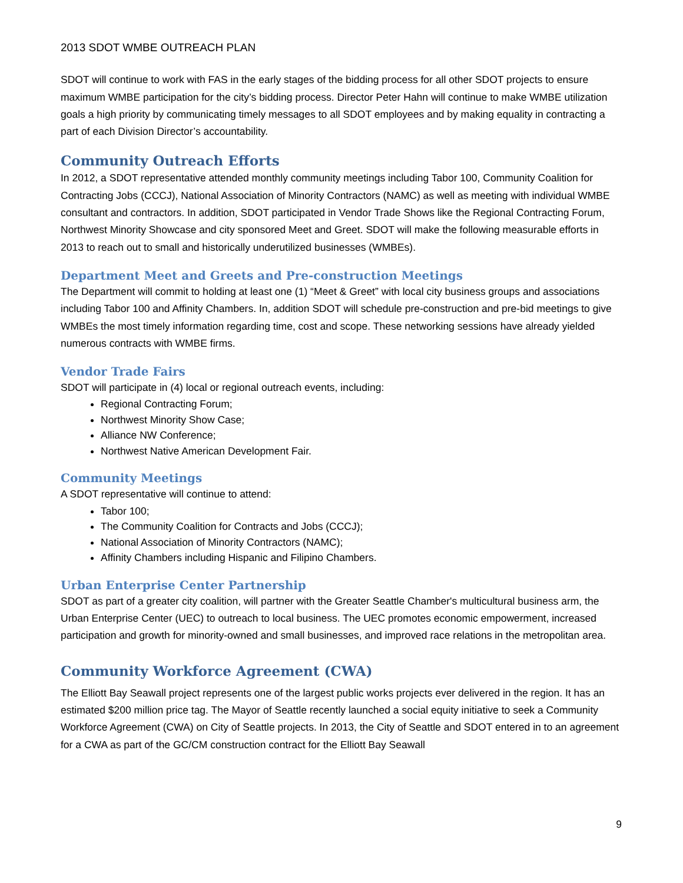2013 SDOT WMBE OUTREACH PLAN
SDOT will continue to work with FAS in the early stages of the bidding process for all other SDOT projects to ensure maximum WMBE participation for the city’s bidding process. Director Peter Hahn will continue to make WMBE utilization goals a high priority by communicating timely messages to all SDOT employees and by making equality in contracting a part of each Division Director’s accountability.
Community Outreach Efforts
In 2012, a SDOT representative attended monthly community meetings including Tabor 100, Community Coalition for Contracting Jobs (CCCJ), National Association of Minority Contractors (NAMC) as well as meeting with individual WMBE consultant and contractors. In addition, SDOT participated in Vendor Trade Shows like the Regional Contracting Forum, Northwest Minority Showcase and city sponsored Meet and Greet. SDOT will make the following measurable efforts in 2013 to reach out to small and historically underutilized businesses (WMBEs).
Department Meet and Greets and Pre-construction Meetings
The Department will commit to holding at least one (1) “Meet & Greet” with local city business groups and associations including Tabor 100 and Affinity Chambers. In, addition SDOT will schedule pre-construction and pre-bid meetings to give WMBEs the most timely information regarding time, cost and scope. These networking sessions have already yielded numerous contracts with WMBE firms.
Vendor Trade Fairs
SDOT will participate in (4) local or regional outreach events, including:
Regional Contracting Forum;
Northwest Minority Show Case;
Alliance NW Conference;
Northwest Native American Development Fair.
Community Meetings
A SDOT representative will continue to attend:
Tabor 100;
The Community Coalition for Contracts and Jobs (CCCJ);
National Association of Minority Contractors (NAMC);
Affinity Chambers including Hispanic and Filipino Chambers.
Urban Enterprise Center Partnership
SDOT as part of a greater city coalition, will partner with the Greater Seattle Chamber's multicultural business arm, the Urban Enterprise Center (UEC) to outreach to local business. The UEC promotes economic empowerment, increased participation and growth for minority-owned and small businesses, and improved race relations in the metropolitan area.
Community Workforce Agreement (CWA)
The Elliott Bay Seawall project represents one of the largest public works projects ever delivered in the region. It has an estimated $200 million price tag. The Mayor of Seattle recently launched a social equity initiative to seek a Community Workforce Agreement (CWA) on City of Seattle projects. In 2013, the City of Seattle and SDOT entered in to an agreement for a CWA as part of the GC/CM construction contract for the Elliott Bay Seawall
9